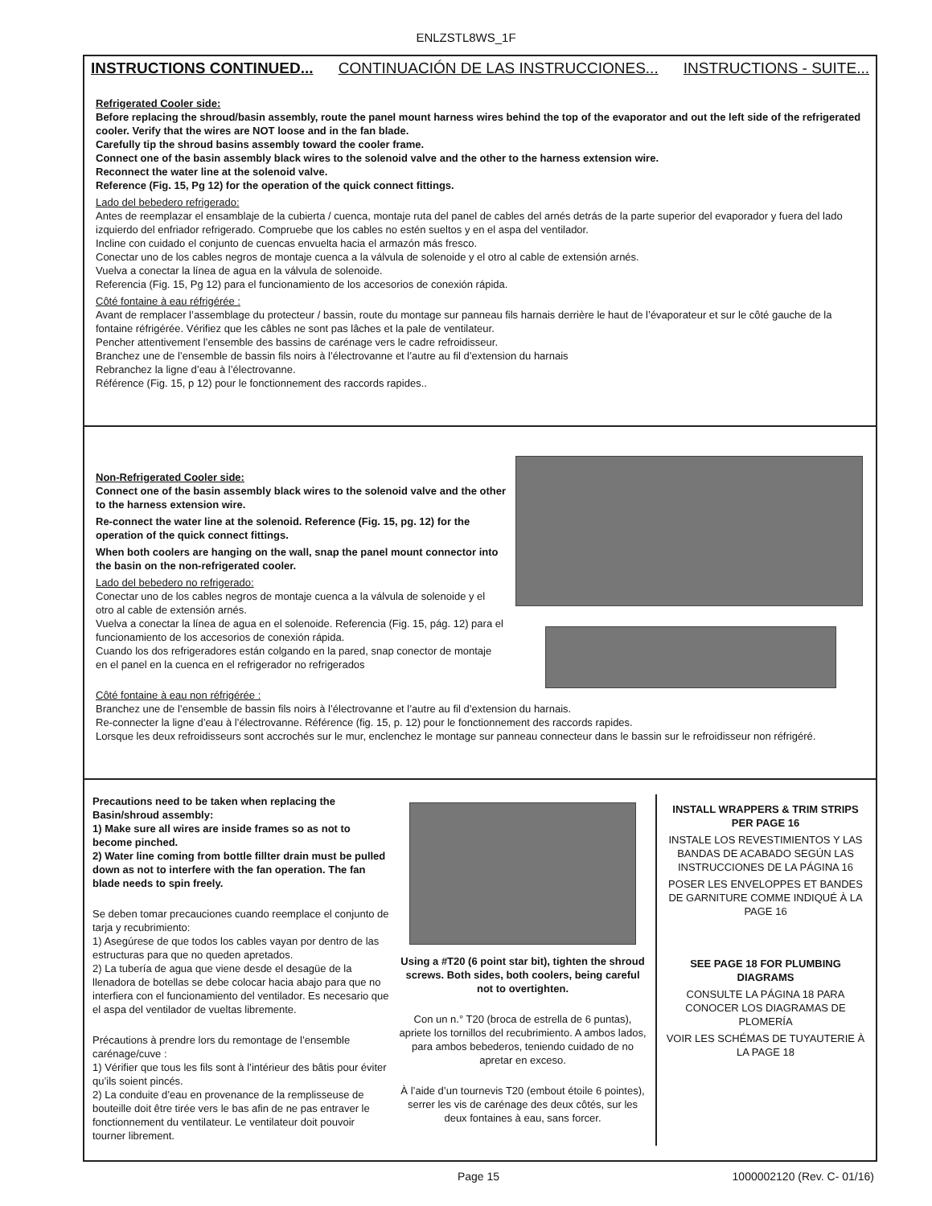ENLZSTL8WS_1F
INSTRUCTIONS CONTINUED... CONTINUACIÓN DE LAS INSTRUCCIONES... INSTRUCTIONS - SUITE...
Refrigerated Cooler side:
Before replacing the shroud/basin assembly, route the panel mount harness wires behind the top of the evaporator and out the left side of the refrigerated cooler. Verify that the wires are NOT loose and in the fan blade.
Carefully tip the shroud basins assembly toward the cooler frame.
Connect one of the basin assembly black wires to the solenoid valve and the other to the harness extension wire.
Reconnect the water line at the solenoid valve.
Reference (Fig. 15, Pg 12) for the operation of the quick connect fittings.
Lado del bebedero refrigerado:
Antes de reemplazar el ensamblaje de la cubierta / cuenca, montaje ruta del panel de cables del arnés detrás de la parte superior del evaporador y fuera del lado izquierdo del enfriador refrigerado. Compruebe que los cables no estén sueltos y en el aspa del ventilador.
Incline con cuidado el conjunto de cuencas envuelta hacia el armazón más fresco.
Conectar uno de los cables negros de montaje cuenca a la válvula de solenoide y el otro al cable de extensión arnés.
Vuelva a conectar la línea de agua en la válvula de solenoide.
Referencia (Fig. 15, Pg 12) para el funcionamiento de los accesorios de conexión rápida.
Côté fontaine à eau réfrigérée :
Avant de remplacer l’assemblage du protecteur / bassin, route du montage sur panneau fils harnais derrière le haut de l’évaporateur et sur le côté gauche de la fontaine réfrigérée. Vérifiez que les câbles ne sont pas lâches et la pale de ventilateur.
Pencher attentivement l’ensemble des bassins de carénage vers le cadre refroidisseur.
Branchez une de l’ensemble de bassin fils noirs à l’électrovanne et l’autre au fil d’extension du harnais
Rebranchez la ligne d’eau à l’électrovanne.
Référence (Fig. 15, p 12) pour le fonctionnement des raccords rapides..
Non-Refrigerated Cooler side:
Connect one of the basin assembly black wires to the solenoid valve and the other to the harness extension wire.
Re-connect the water line at the solenoid. Reference (Fig. 15, pg. 12) for the operation of the quick connect fittings.
When both coolers are hanging on the wall, snap the panel mount connector into the basin on the non-refrigerated cooler.
Lado del bebedero no refrigerado:
Conectar uno de los cables negros de montaje cuenca a la válvula de solenoide y el otro al cable de extensión arnés.
Vuelva a conectar la línea de agua en el solenoide. Referencia (Fig. 15, pág. 12) para el funcionamiento de los accesorios de conexión rápida.
Cuando los dos refrigeradores están colgando en la pared, snap conector de montaje en el panel en la cuenca en el refrigerador no refrigerados
Côté fontaine à eau non réfrigérée :
Branchez une de l’ensemble de bassin fils noirs à l’électrovanne et l’autre au fil d’extension du harnais.
Re-connecter la ligne d’eau à l’électrovanne. Référence (fig. 15, p. 12) pour le fonctionnement des raccords rapides.
Lorsque les deux refroidisseurs sont accrochés sur le mur, enclenchez le montage sur panneau connecteur dans le bassin sur le refroidisseur non réfrigéré.
Precautions need to be taken when replacing the Basin/shroud assembly:
1) Make sure all wires are inside frames so as not to become pinched.
2) Water line coming from bottle fillter drain must be pulled down as not to interfere with the fan operation. The fan blade needs to spin freely.
Se deben tomar precauciones cuando reemplace el conjunto de tarja y recubrimiento:
1) Asegúrese de que todos los cables vayan por dentro de las estructuras para que no queden apretados.
2) La tubería de agua que viene desde el desagüe de la llenadora de botellas se debe colocar hacia abajo para que no interfiera con el funcionamiento del ventilador. Es necesario que el aspa del ventilador de vueltas libremente.
Précautions à prendre lors du remontage de l’ensemble carénage/cuve :
1) Vérifier que tous les fils sont à l’intérieur des bâtis pour éviter qu’ils soient pincés.
2) La conduite d’eau en provenance de la remplisseuse de bouteille doit être tirée vers le bas afin de ne pas entraver le fonctionnement du ventilateur. Le ventilateur doit pouvoir tourner librement.
Using a #T20 (6 point star bit), tighten the shroud screws. Both sides, both coolers, being careful not to overtighten.
Con un n.° T20 (broca de estrella de 6 puntas), apriete los tornillos del recubrimiento. A ambos lados, para ambos bebederos, teniendo cuidado de no apretar en exceso.
À l’aide d’un tournevis T20 (embout étoile 6 pointes), serrer les vis de carénage des deux côtés, sur les deux fontaines à eau, sans forcer.
INSTALL WRAPPERS & TRIM STRIPS PER PAGE 16
INSTALE LOS REVESTIMIENTOS Y LAS BANDAS DE ACABADO SEGÚN LAS INSTRUCCIONES DE LA PÁGINA 16
POSER LES ENVELOPPES ET BANDES DE GARNITURE COMME INDIQUÉ À LA PAGE 16
SEE PAGE 18 FOR PLUMBING DIAGRAMS
CONSULTE LA PÁGINA 18 PARA CONOCER LOS DIAGRAMAS DE PLOMERÍA
VOIR LES SCHÉMAS DE TUYAUTERIE À LA PAGE 18
Page 15 1000002120 (Rev. C- 01/16)